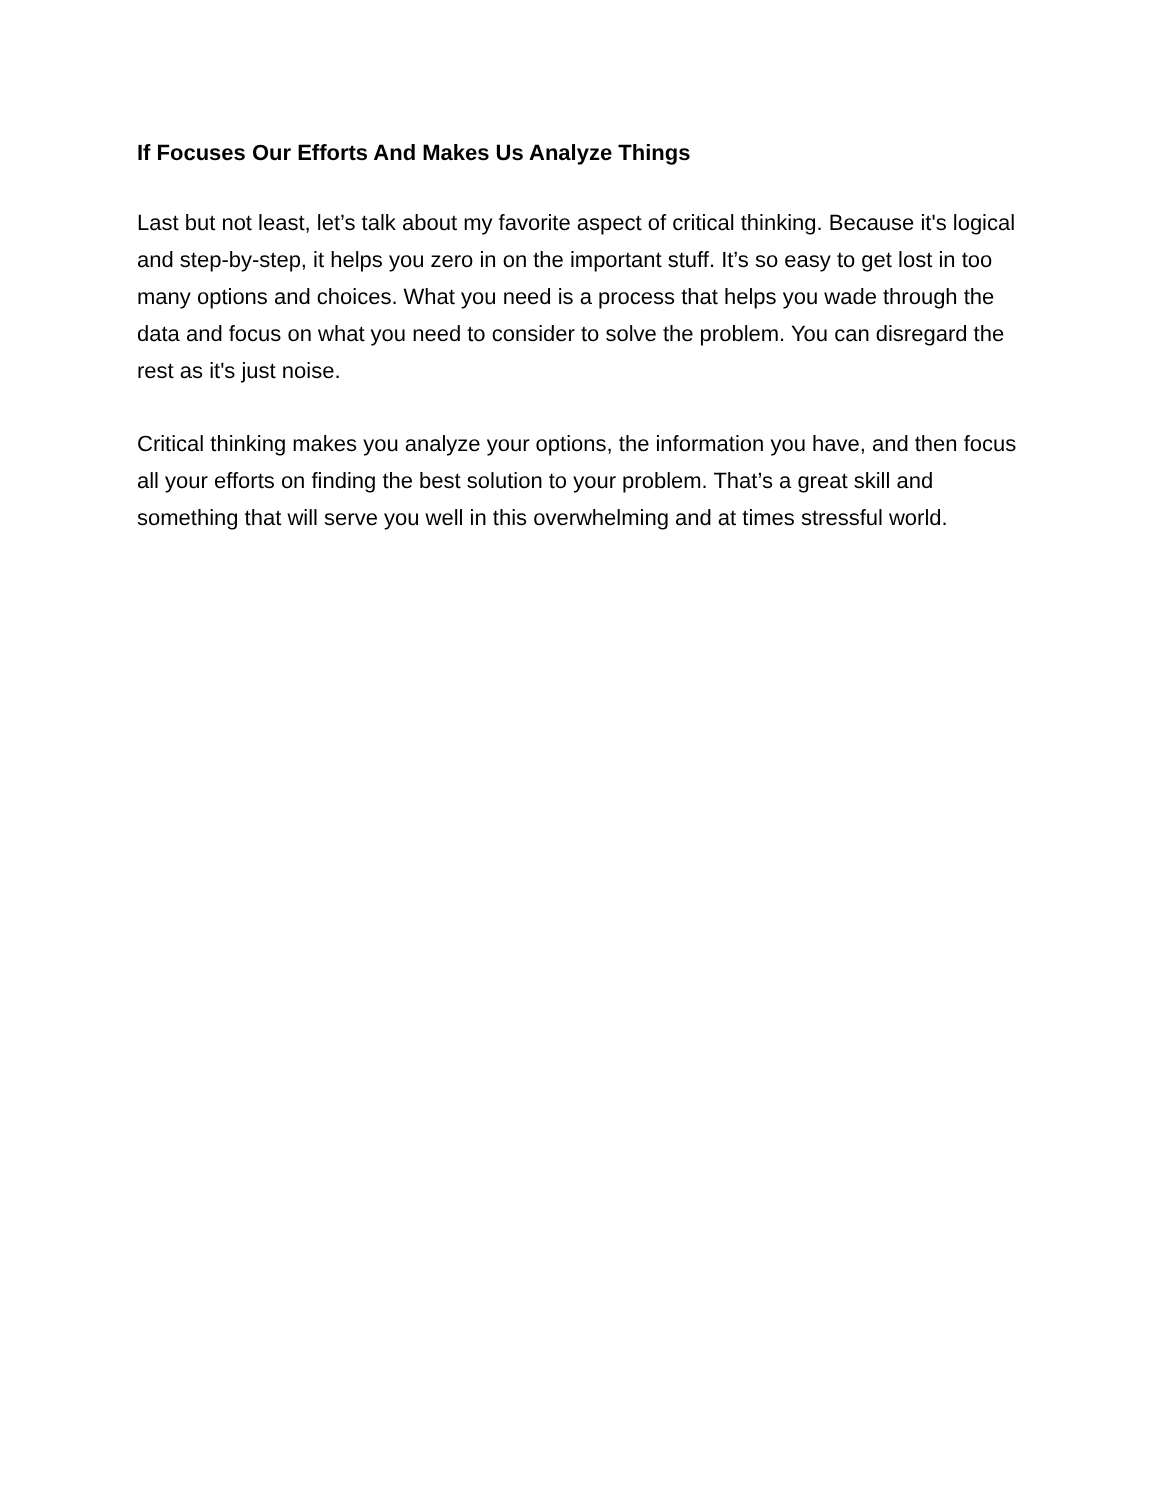If Focuses Our Efforts And Makes Us Analyze Things
Last but not least, let’s talk about my favorite aspect of critical thinking. Because it's logical and step-by-step, it helps you zero in on the important stuff. It’s so easy to get lost in too many options and choices. What you need is a process that helps you wade through the data and focus on what you need to consider to solve the problem. You can disregard the rest as it's just noise.
Critical thinking makes you analyze your options, the information you have, and then focus all your efforts on finding the best solution to your problem. That’s a great skill and something that will serve you well in this overwhelming and at times stressful world.